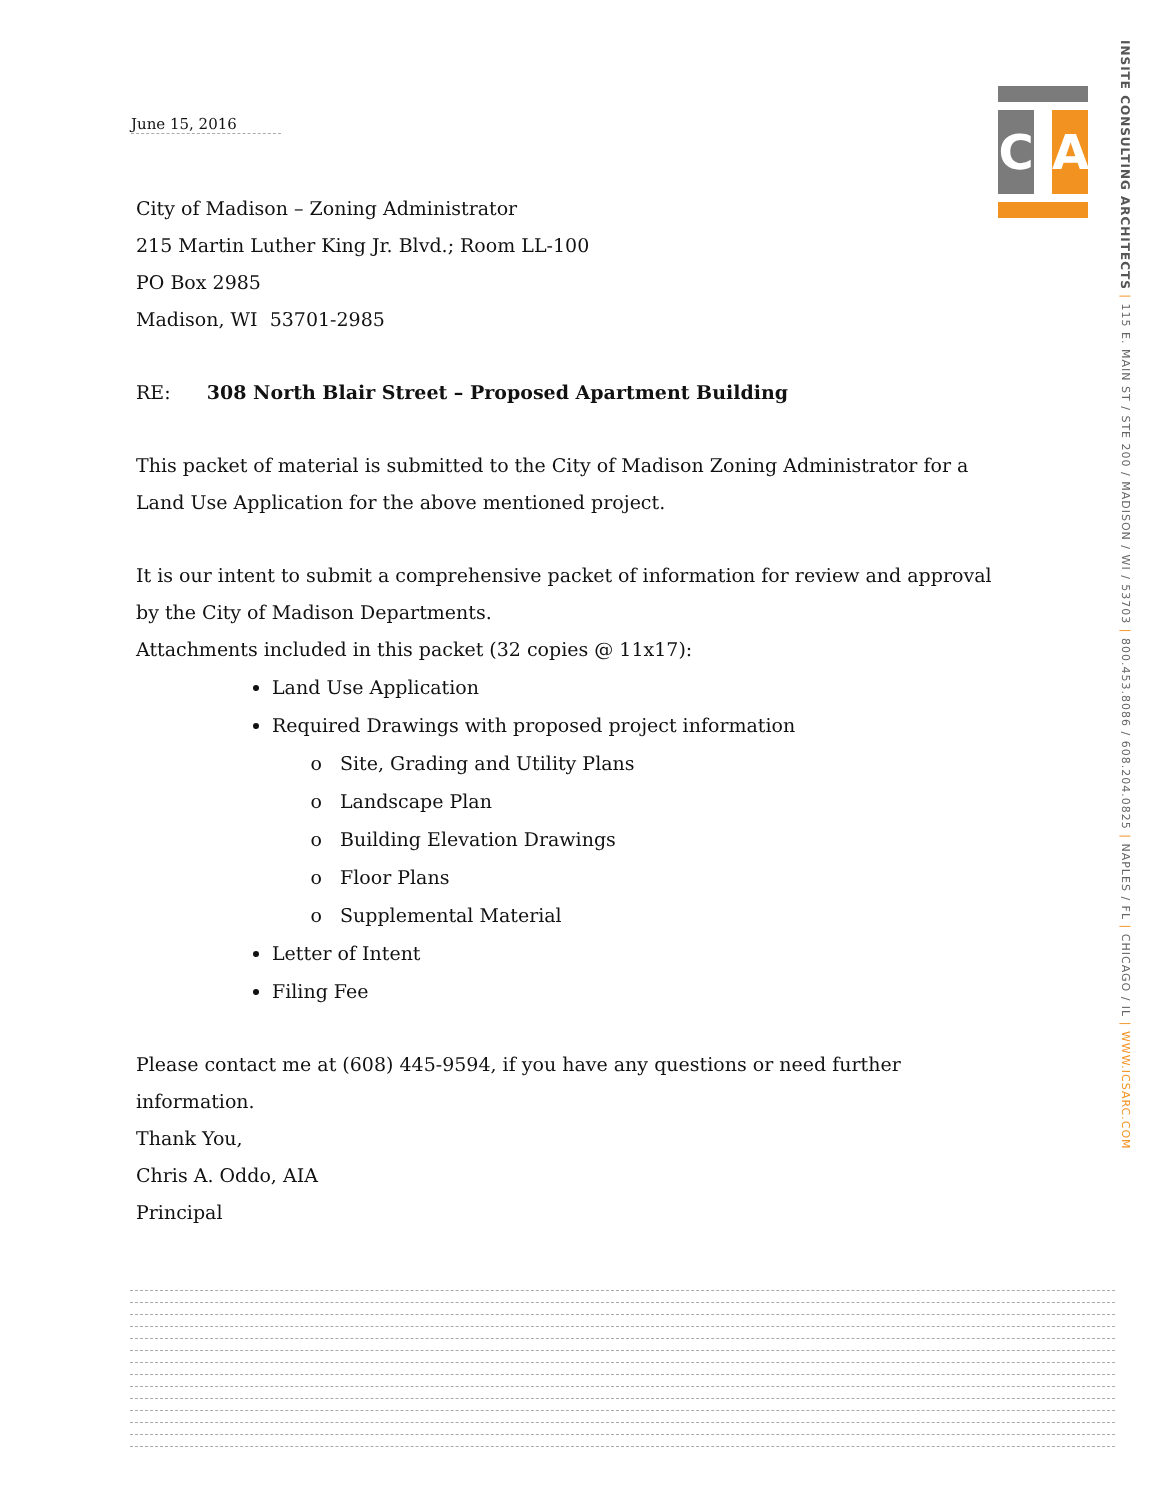C A
INSITE CONSULTING ARCHITECTS | 115 E. MAIN ST / STE 200 / MADISON / WI / 53703 | 800.453.8086 / 608.204.0825 | NAPLES / FL | CHICAGO / IL | WWW.ICSARC.COM
June 15, 2016
City of Madison – Zoning Administrator
215 Martin Luther King Jr. Blvd.; Room LL-100
PO Box 2985
Madison, WI 53701-2985
RE: 308 North Blair Street – Proposed Apartment Building
This packet of material is submitted to the City of Madison Zoning Administrator for a Land Use Application for the above mentioned project.
It is our intent to submit a comprehensive packet of information for review and approval by the City of Madison Departments.
Attachments included in this packet (32 copies @ 11x17):
Land Use Application
Required Drawings with proposed project information
Site, Grading and Utility Plans
Landscape Plan
Building Elevation Drawings
Floor Plans
Supplemental Material
Letter of Intent
Filing Fee
Please contact me at (608) 445-9594, if you have any questions or need further information.
Thank You,
Chris A. Oddo, AIA
Principal